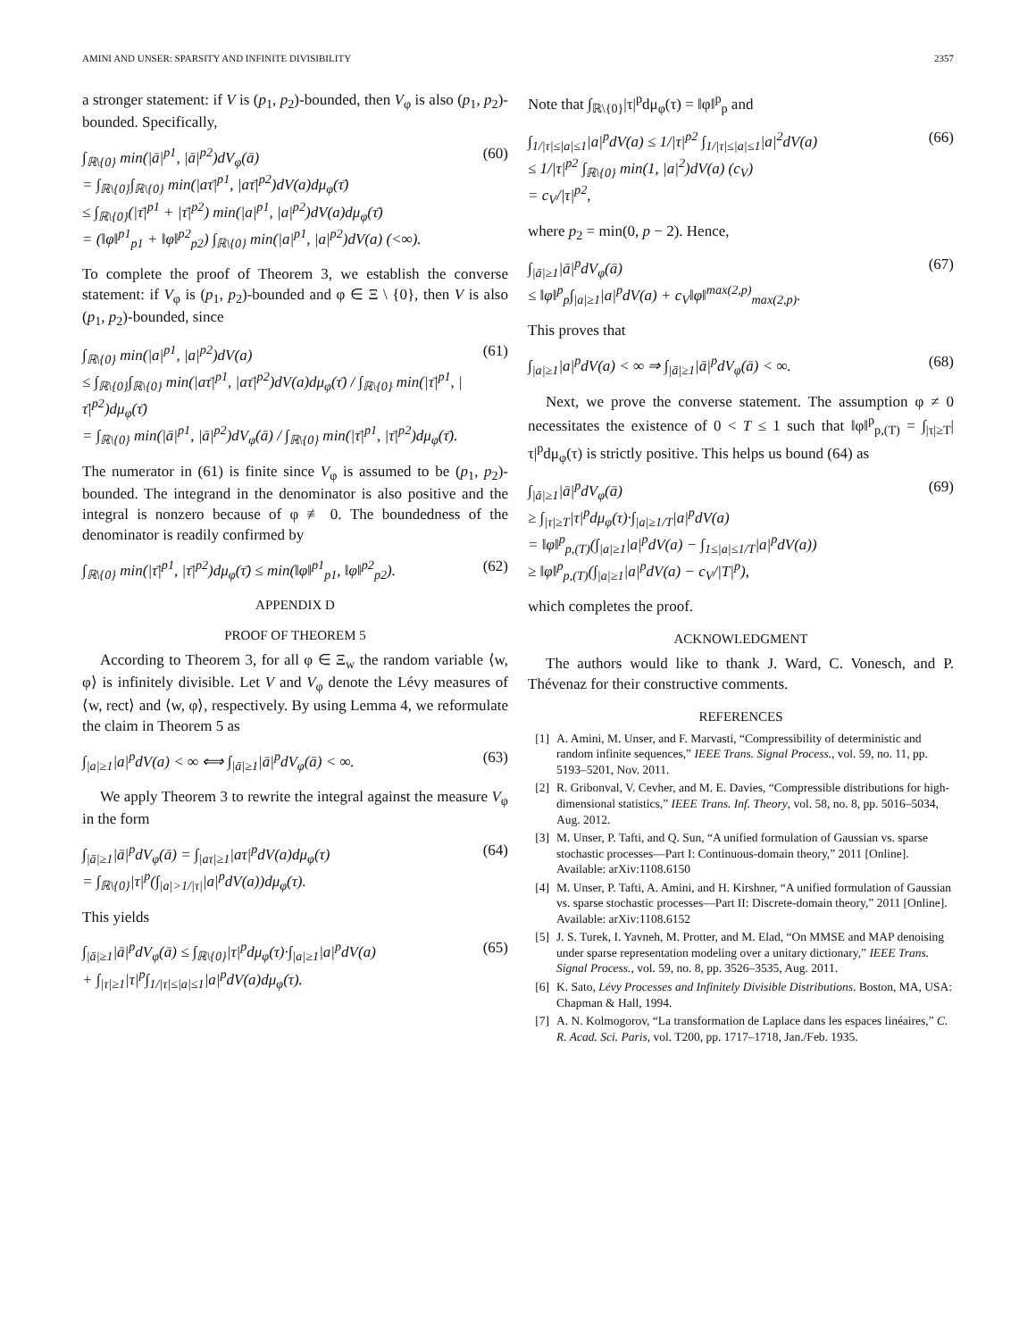AMINI AND UNSER: SPARSITY AND INFINITE DIVISIBILITY 2357
a stronger statement: if V is (p<sub>1</sub>, p<sub>2</sub>)-bounded, then V<sub>φ</sub> is also (p<sub>1</sub>, p<sub>2</sub>)-bounded. Specifically,
∫<sub>ℝ\{0}</sub> min(|ā|<sup>p1</sup>, |ā|<sup>p2</sup>)dV<sub>φ</sub>(ā)
= ∫<sub>ℝ\{0}</sub>∫<sub>ℝ\{0}</sub> min(|aτ̄|<sup>p1</sup>, |aτ̄|<sup>p2</sup>)dV(a)dμ<sub>φ</sub>(τ̄)
≤ ∫<sub>ℝ\{0}</sub>(|τ̄|<sup>p1</sup> + |τ̄|<sup>p2</sup>) min(|a|<sup>p1</sup>, |a|<sup>p2</sup>)dV(a)dμ<sub>φ</sub>(τ̄)
= (‖φ‖<sup>p1</sup><sub>p1</sub> + ‖φ‖<sup>p2</sup><sub>p2</sub>) ∫<sub>ℝ\{0}</sub> min(|a|<sup>p1</sup>, |a|<sup>p2</sup>)dV(a) (<∞). (60)
To complete the proof of Theorem 3, we establish the converse statement: if V<sub>φ</sub> is (p<sub>1</sub>, p<sub>2</sub>)-bounded and φ ∈ Ξ \ {0}, then V is also (p<sub>1</sub>, p<sub>2</sub>)-bounded, since
∫<sub>ℝ\{0}</sub> min(|a|<sup>p1</sup>, |a|<sup>p2</sup>)dV(a)
≤ ∫<sub>ℝ\{0}</sub>∫<sub>ℝ\{0}</sub> min(|aτ̄|<sup>p1</sup>, |aτ̄|<sup>p2</sup>)dV(a)dμ<sub>φ</sub>(τ̄) / ∫<sub>ℝ\{0}</sub> min(|τ̄|<sup>p1</sup>, |τ̄|<sup>p2</sup>)dμ<sub>φ</sub>(τ̄)
= ∫<sub>ℝ\{0}</sub> min(|ā|<sup>p1</sup>, |ā|<sup>p2</sup>)dV<sub>φ</sub>(ā) / ∫<sub>ℝ\{0}</sub> min(|τ̄|<sup>p1</sup>, |τ̄|<sup>p2</sup>)dμ<sub>φ</sub>(τ̄). (61)
The numerator in (61) is finite since V<sub>φ</sub> is assumed to be (p<sub>1</sub>, p<sub>2</sub>)-bounded. The integrand in the denominator is also positive and the integral is nonzero because of φ ≢ 0. The boundedness of the denominator is readily confirmed by
∫<sub>ℝ\{0}</sub> min(|τ̄|<sup>p1</sup>, |τ̄|<sup>p2</sup>)dμ<sub>φ</sub>(τ̄) ≤ min(‖φ‖<sup>p1</sup><sub>p1</sub>, ‖φ‖<sup>p2</sup><sub>p2</sub>). (62)
APPENDIX D
PROOF OF THEOREM 5
According to Theorem 3, for all φ ∈ Ξ<sub>w</sub> the random variable ⟨w, φ⟩ is infinitely divisible. Let V and V<sub>φ</sub> denote the Lévy measures of ⟨w, rect⟩ and ⟨w, φ⟩, respectively. By using Lemma 4, we reformulate the claim in Theorem 5 as
∫<sub>|a|≥1</sub>|a|<sup>p</sup>dV(a) < ∞ ⟺ ∫<sub>|ā|≥1</sub>|ā|<sup>p</sup>dV<sub>φ</sub>(ā) < ∞. (63)
We apply Theorem 3 to rewrite the integral against the measure V<sub>φ</sub> in the form
∫<sub>|ā|≥1</sub>|ā|<sup>p</sup>dV<sub>φ</sub>(ā) = ∫<sub>|aτ|≥1</sub>|aτ|<sup>p</sup>dV(a)dμ<sub>φ</sub>(τ)
= ∫<sub>ℝ\{0}</sub>|τ|<sup>p</sup>(∫<sub>|a|>1/|τ|</sub>|a|<sup>p</sup>dV(a))dμ<sub>φ</sub>(τ). (64)
This yields
∫<sub>|ā|≥1</sub>|ā|<sup>p</sup>dV<sub>φ</sub>(ā) ≤ ∫<sub>ℝ\{0}</sub>|τ|<sup>p</sup>dμ<sub>φ</sub>(τ)·∫<sub>|a|≥1</sub>|a|<sup>p</sup>dV(a)
+ ∫<sub>|τ|≥1</sub>|τ|<sup>p</sup>∫<sub>1/|τ|≤|a|≤1</sub>|a|<sup>p</sup>dV(a)dμ<sub>φ</sub>(τ). (65)
Note that ∫<sub>ℝ\{0}</sub>|τ|<sup>p</sup>dμ<sub>φ</sub>(τ) = ‖φ‖<sup>p</sup><sub>p</sub> and
∫<sub>1/|τ|≤|a|≤1</sub>|a|<sup>p</sup>dV(a) ≤ 1/|τ|<sup>p2</sup> ∫<sub>1/|τ|≤|a|≤1</sub>|a|<sup>2</sup>dV(a)
≤ 1/|τ|<sup>p2</sup> ∫<sub>ℝ\{0}</sub> min(1, |a|<sup>2</sup>)dV(a) (c<sub>V</sub>)
= c<sub>V</sub>/|τ|<sup>p2</sup>, (66)
where p<sub>2</sub> = min(0, p − 2). Hence,
∫<sub>|ā|≥1</sub>|ā|<sup>p</sup>dV<sub>φ</sub>(ā)
≤ ‖φ‖<sup>p</sup><sub>p</sub>∫<sub>|a|≥1</sub>|a|<sup>p</sup>dV(a) + c<sub>V</sub>‖φ‖<sup>max(2,p)</sup><sub>max(2,p)</sub>. (67)
This proves that
∫<sub>|a|≥1</sub>|a|<sup>p</sup>dV(a) < ∞ ⇒ ∫<sub>|ā|≥1</sub>|ā|<sup>p</sup>dV<sub>φ</sub>(ā) < ∞. (68)
Next, we prove the converse statement. The assumption φ ≠ 0 necessitates the existence of 0 < T ≤ 1 such that ‖φ‖<sup>p</sup><sub>p,(T)</sub> = ∫<sub>|τ|≥T</sub>|τ|<sup>p</sup>dμ<sub>φ</sub>(τ) is strictly positive. This helps us bound (64) as
∫<sub>|ā|≥1</sub>|ā|<sup>p</sup>dV<sub>φ</sub>(ā)
≥ ∫<sub>|τ|≥T</sub>|τ|<sup>p</sup>dμ<sub>φ</sub>(τ)·∫<sub>|a|≥1/T</sub>|a|<sup>p</sup>dV(a)
= ‖φ‖<sup>p</sup><sub>p,(T)</sub>(∫<sub>|a|≥1</sub>|a|<sup>p</sup>dV(a) − ∫<sub>1≤|a|≤1/T</sub>|a|<sup>p</sup>dV(a))
≥ ‖φ‖<sup>p</sup><sub>p,(T)</sub>(∫<sub>|a|≥1</sub>|a|<sup>p</sup>dV(a) − c<sub>V</sub>/|T|<sup>p</sup>), (69)
which completes the proof.
ACKNOWLEDGMENT
The authors would like to thank J. Ward, C. Vonesch, and P. Thévenaz for their constructive comments.
REFERENCES
[1] A. Amini, M. Unser, and F. Marvasti, “Compressibility of deterministic and random infinite sequences,” IEEE Trans. Signal Process., vol. 59, no. 11, pp. 5193–5201, Nov. 2011.
[2] R. Gribonval, V. Cevher, and M. E. Davies, “Compressible distributions for high-dimensional statistics,” IEEE Trans. Inf. Theory, vol. 58, no. 8, pp. 5016–5034, Aug. 2012.
[3] M. Unser, P. Tafti, and Q. Sun, “A unified formulation of Gaussian vs. sparse stochastic processes—Part I: Continuous-domain theory,” 2011 [Online]. Available: arXiv:1108.6150
[4] M. Unser, P. Tafti, A. Amini, and H. Kirshner, “A unified formulation of Gaussian vs. sparse stochastic processes—Part II: Discrete-domain theory,” 2011 [Online]. Available: arXiv:1108.6152
[5] J. S. Turek, I. Yavneh, M. Protter, and M. Elad, “On MMSE and MAP denoising under sparse representation modeling over a unitary dictionary,” IEEE Trans. Signal Process., vol. 59, no. 8, pp. 3526–3535, Aug. 2011.
[6] K. Sato, Lévy Processes and Infinitely Divisible Distributions. Boston, MA, USA: Chapman & Hall, 1994.
[7] A. N. Kolmogorov, “La transformation de Laplace dans les espaces linéaires,” C. R. Acad. Sci. Paris, vol. T200, pp. 1717–1718, Jan./Feb. 1935.